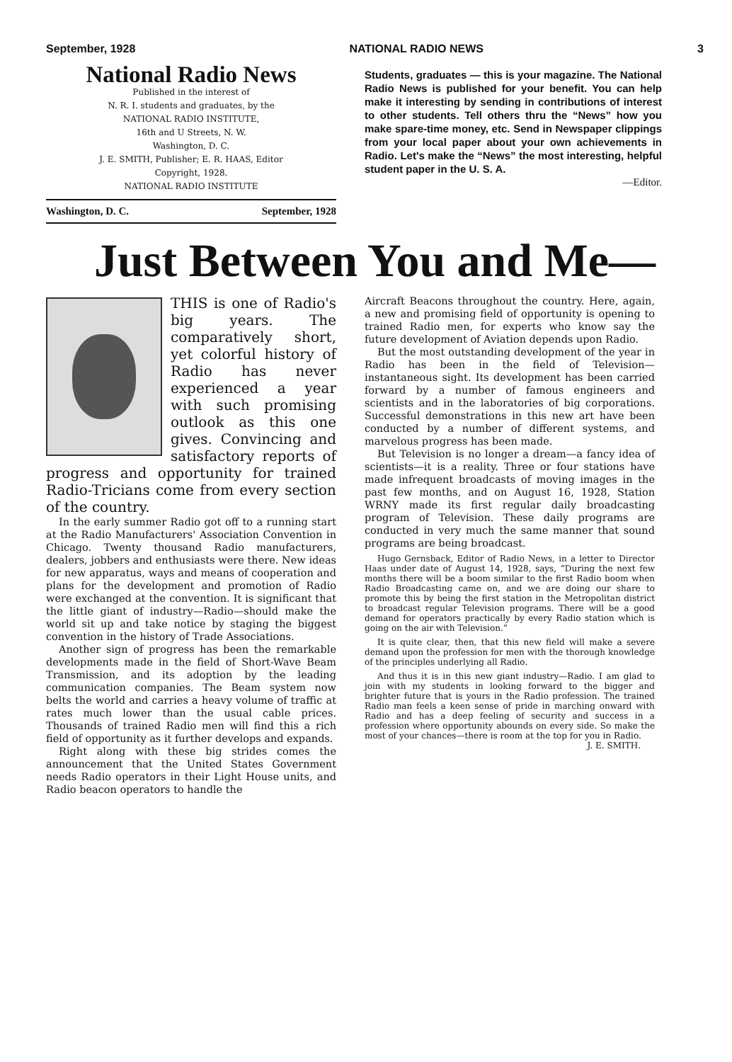September, 1928 NATIONAL RADIO NEWS 3
National Radio News
Published in the interest of
N. R. I. students and graduates, by the
NATIONAL RADIO INSTITUTE,
16th and U Streets, N. W.
Washington, D. C.
J. E. SMITH, Publisher; E. R. HAAS, Editor
Copyright, 1928.
NATIONAL RADIO INSTITUTE
Washington, D. C. September, 1928
Students, graduates — this is your magazine. The National Radio News is published for your benefit. You can help make it interesting by sending in contributions of interest to other students. Tell others thru the “News” how you make spare-time money, etc. Send in Newspaper clippings from your local paper about your own achievements in Radio. Let's make the “News” the most interesting, helpful student paper in the U. S. A.
—Editor.
Just Between You and Me—
THIS is one of Radio's big years. The comparatively short, yet colorful history of Radio has never experienced a year with such promising outlook as this one gives. Convincing and satisfactory reports of progress and opportunity for trained Radio-Tricians come from every section of the country.
In the early summer Radio got off to a running start at the Radio Manufacturers' Association Convention in Chicago. Twenty thousand Radio manufacturers, dealers, jobbers and enthusiasts were there. New ideas for new apparatus, ways and means of cooperation and plans for the development and promotion of Radio were exchanged at the convention. It is significant that the little giant of industry—Radio—should make the world sit up and take notice by staging the biggest convention in the history of Trade Associations.
Another sign of progress has been the remarkable developments made in the field of Short-Wave Beam Transmission, and its adoption by the leading communication companies. The Beam system now belts the world and carries a heavy volume of traffic at rates much lower than the usual cable prices. Thousands of trained Radio men will find this a rich field of opportunity as it further develops and expands.
Right along with these big strides comes the announcement that the United States Government needs Radio operators in their Light House units, and Radio beacon operators to handle the
Aircraft Beacons throughout the country. Here, again, a new and promising field of opportunity is opening to trained Radio men, for experts who know say the future development of Aviation depends upon Radio.
But the most outstanding development of the year in Radio has been in the field of Television—instantaneous sight. Its development has been carried forward by a number of famous engineers and scientists and in the laboratories of big corporations. Successful demonstrations in this new art have been conducted by a number of different systems, and marvelous progress has been made.
But Television is no longer a dream—a fancy idea of scientists—it is a reality. Three or four stations have made infrequent broadcasts of moving images in the past few months, and on August 16, 1928, Station WRNY made its first regular daily broadcasting program of Television. These daily programs are conducted in very much the same manner that sound programs are being broadcast.
Hugo Gernsback, Editor of Radio News, in a letter to Director Haas under date of August 14, 1928, says, “During the next few months there will be a boom similar to the first Radio boom when Radio Broadcasting came on, and we are doing our share to promote this by being the first station in the Metropolitan district to broadcast regular Television programs. There will be a good demand for operators practically by every Radio station which is going on the air with Television.”
It is quite clear, then, that this new field will make a severe demand upon the profession for men with the thorough knowledge of the principles underlying all Radio.
And thus it is in this new giant industry—Radio. I am glad to join with my students in looking forward to the bigger and brighter future that is yours in the Radio profession. The trained Radio man feels a keen sense of pride in marching onward with Radio and has a deep feeling of security and success in a profession where opportunity abounds on every side. So make the most of your chances—there is room at the top for you in Radio.
J. E. SMITH.